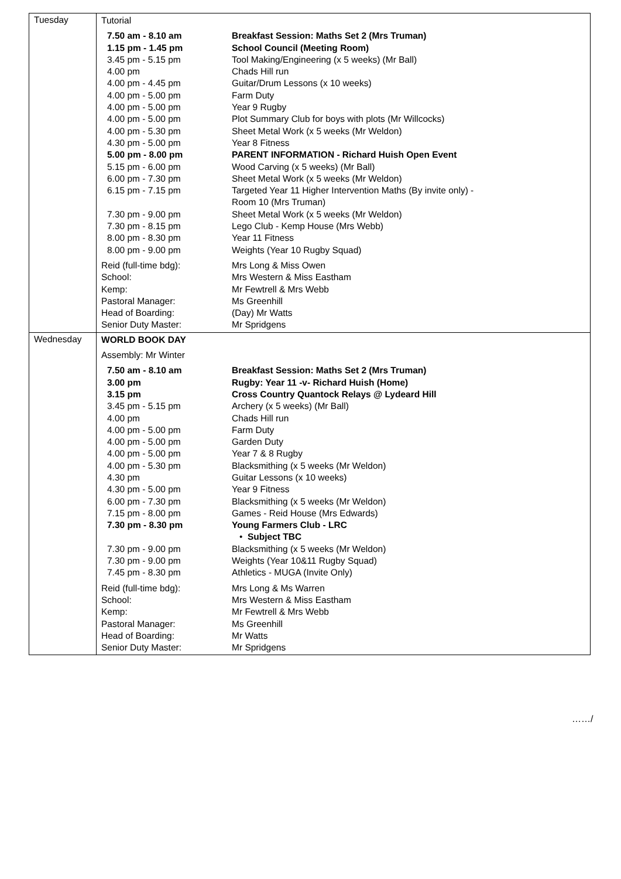| Tuesday | / Tutorial / / / 7.50 am - 8.10 am / Breakfast Session: Maths Set 2 (Mrs Truman) / / 1.15 pm - 1.45 pm / School Council (Meeting Room) / / 3.45 pm - 5.15 pm / Tool Making/Engineering (x 5 weeks) (Mr Ball) / / 4.00 pm / Chads Hill run / / 4.00 pm - 4.45 pm / Guitar/Drum Lessons (x 10 weeks) / / 4.00 pm - 5.00 pm / Farm Duty / / 4.00 pm - 5.00 pm / Year 9 Rugby / / 4.00 pm - 5.00 pm / Plot Summary Club for boys with plots (Mr Willcocks) / / 4.00 pm - 5.30 pm / Sheet Metal Work (x 5 weeks (Mr Weldon) / / 4.30 pm - 5.00 pm / Year 8 Fitness / / 5.00 pm - 8.00 pm / PARENT INFORMATION - Richard Huish Open Event / / 5.15 pm - 6.00 pm / Wood Carving (x 5 weeks) (Mr Ball) / / 6.00 pm - 7.30 pm / Sheet Metal Work (x 5 weeks (Mr Weldon) / / 6.15 pm - 7.15 pm / Targeted Year 11 Higher Intervention Maths (By invite only) - Room 10 (Mrs Truman) / / 7.30 pm - 9.00 pm / Sheet Metal Work (x 5 weeks (Mr Weldon) / / 7.30 pm - 8.15 pm / Lego Club - Kemp House (Mrs Webb) / / 8.00 pm - 8.30 pm / Year 11 Fitness / / 8.00 pm - 9.00 pm / Weights (Year 10 Rugby Squad) / / Reid (full-time bdg): / Mrs Long & Miss Owen / / School: / Mrs Western & Miss Eastham / / Kemp: / Mr Fewtrell & Mrs Webb / / Pastoral Manager: / Ms Greenhill / / Head of Boarding: / (Day) Mr Watts / / Senior Duty Master: / Mr Spridgens / |
| Wednesday | / WORLD BOOK DAY / / / Assembly: Mr Winter / / / 7.50 am - 8.10 am / Breakfast Session: Maths Set 2 (Mrs Truman) / / 3.00 pm / Rugby: Year 11 -v- Richard Huish (Home) / / 3.15 pm / Cross Country Quantock Relays @ Lydeard Hill / / 3.45 pm - 5.15 pm / Archery (x 5 weeks) (Mr Ball) / / 4.00 pm / Chads Hill run / / 4.00 pm - 5.00 pm / Farm Duty / / 4.00 pm - 5.00 pm / Garden Duty / / 4.00 pm - 5.00 pm / Year 7 & 8 Rugby / / 4.00 pm - 5.30 pm / Blacksmithing (x 5 weeks (Mr Weldon) / / 4.30 pm / Guitar Lessons (x 10 weeks) / / 4.30 pm - 5.00 pm / Year 9 Fitness / / 6.00 pm - 7.30 pm / Blacksmithing (x 5 weeks (Mr Weldon) / / 7.15 pm - 8.00 pm / Games - Reid House (Mrs Edwards) / / 7.30 pm - 8.30 pm / Young Farmers Club - LRC • Subject TBC / / 7.30 pm - 9.00 pm / Blacksmithing (x 5 weeks (Mr Weldon) / / 7.30 pm - 9.00 pm / Weights (Year 10&11 Rugby Squad) / / 7.45 pm - 8.30 pm / Athletics - MUGA (Invite Only) / / Reid (full-time bdg): / Mrs Long & Ms Warren / / School: / Mrs Western & Miss Eastham / / Kemp: / Mr Fewtrell & Mrs Webb / / Pastoral Manager: / Ms Greenhill / / Head of Boarding: / Mr Watts / / Senior Duty Master: / Mr Spridgens / |
……/